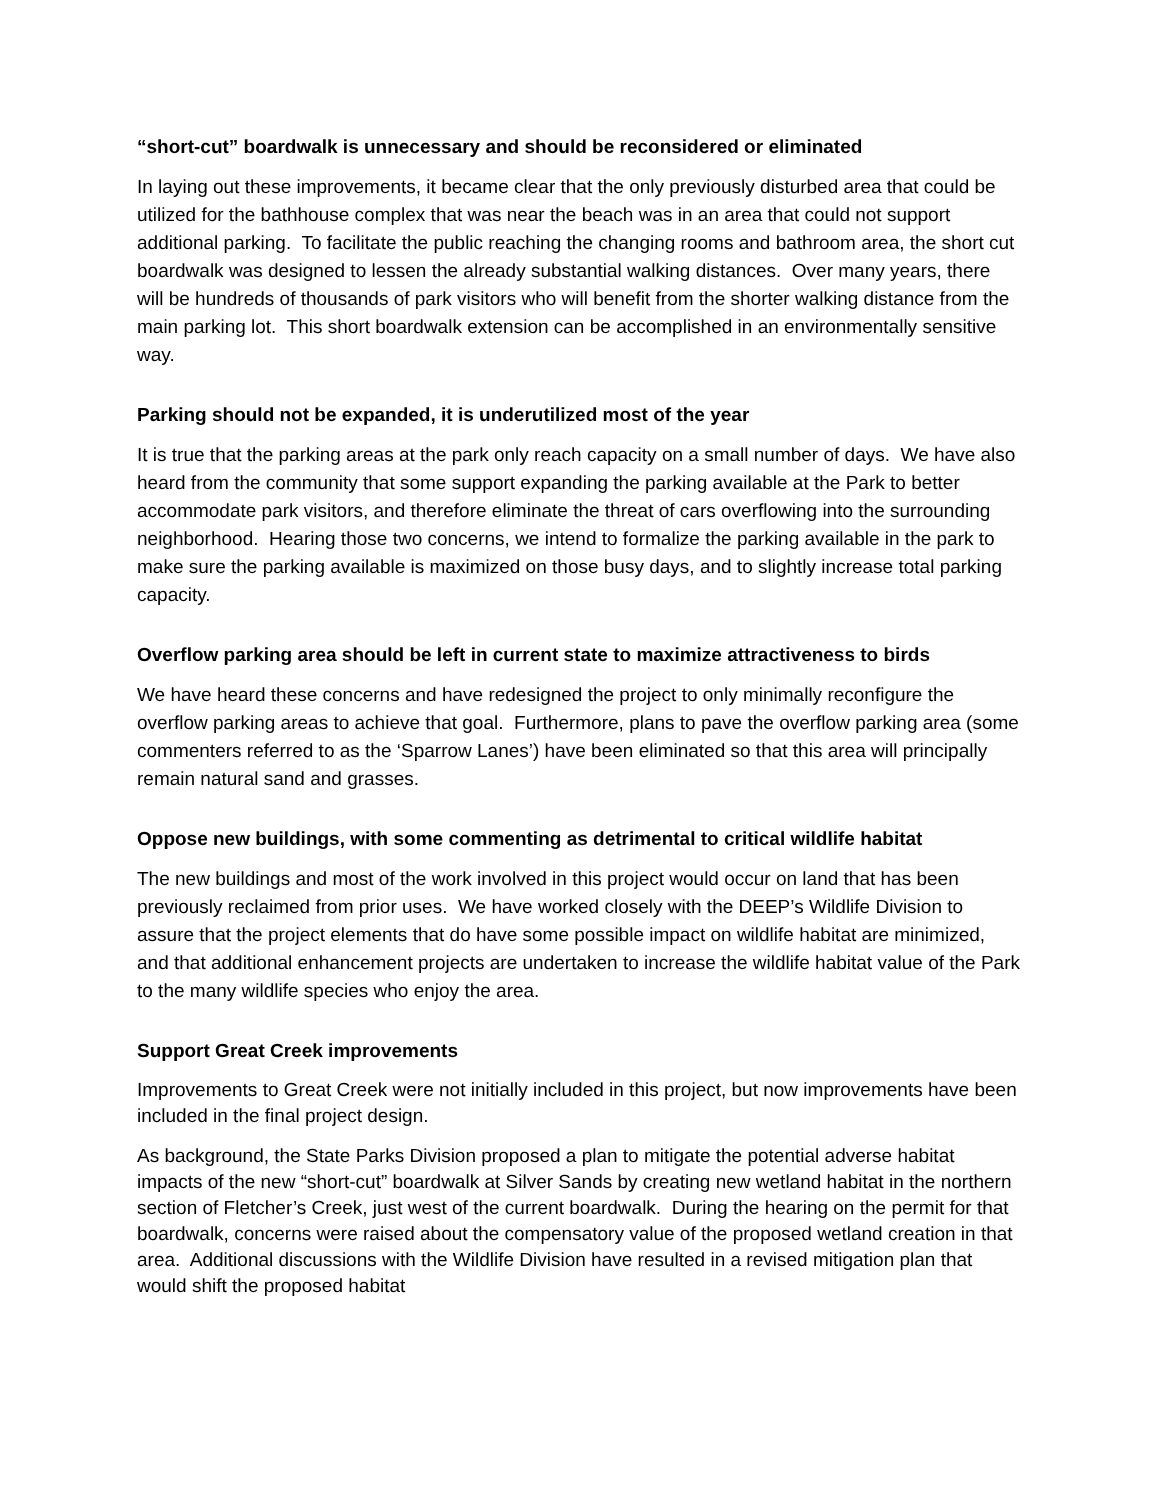“short-cut” boardwalk is unnecessary and should be reconsidered or eliminated
In laying out these improvements, it became clear that the only previously disturbed area that could be utilized for the bathhouse complex that was near the beach was in an area that could not support additional parking. To facilitate the public reaching the changing rooms and bathroom area, the short cut boardwalk was designed to lessen the already substantial walking distances. Over many years, there will be hundreds of thousands of park visitors who will benefit from the shorter walking distance from the main parking lot. This short boardwalk extension can be accomplished in an environmentally sensitive way.
Parking should not be expanded, it is underutilized most of the year
It is true that the parking areas at the park only reach capacity on a small number of days. We have also heard from the community that some support expanding the parking available at the Park to better accommodate park visitors, and therefore eliminate the threat of cars overflowing into the surrounding neighborhood. Hearing those two concerns, we intend to formalize the parking available in the park to make sure the parking available is maximized on those busy days, and to slightly increase total parking capacity.
Overflow parking area should be left in current state to maximize attractiveness to birds
We have heard these concerns and have redesigned the project to only minimally reconfigure the overflow parking areas to achieve that goal. Furthermore, plans to pave the overflow parking area (some commenters referred to as the ‘Sparrow Lanes’) have been eliminated so that this area will principally remain natural sand and grasses.
Oppose new buildings, with some commenting as detrimental to critical wildlife habitat
The new buildings and most of the work involved in this project would occur on land that has been previously reclaimed from prior uses. We have worked closely with the DEEP’s Wildlife Division to assure that the project elements that do have some possible impact on wildlife habitat are minimized, and that additional enhancement projects are undertaken to increase the wildlife habitat value of the Park to the many wildlife species who enjoy the area.
Support Great Creek improvements
Improvements to Great Creek were not initially included in this project, but now improvements have been included in the final project design.
As background, the State Parks Division proposed a plan to mitigate the potential adverse habitat impacts of the new “short-cut” boardwalk at Silver Sands by creating new wetland habitat in the northern section of Fletcher’s Creek, just west of the current boardwalk. During the hearing on the permit for that boardwalk, concerns were raised about the compensatory value of the proposed wetland creation in that area. Additional discussions with the Wildlife Division have resulted in a revised mitigation plan that would shift the proposed habitat